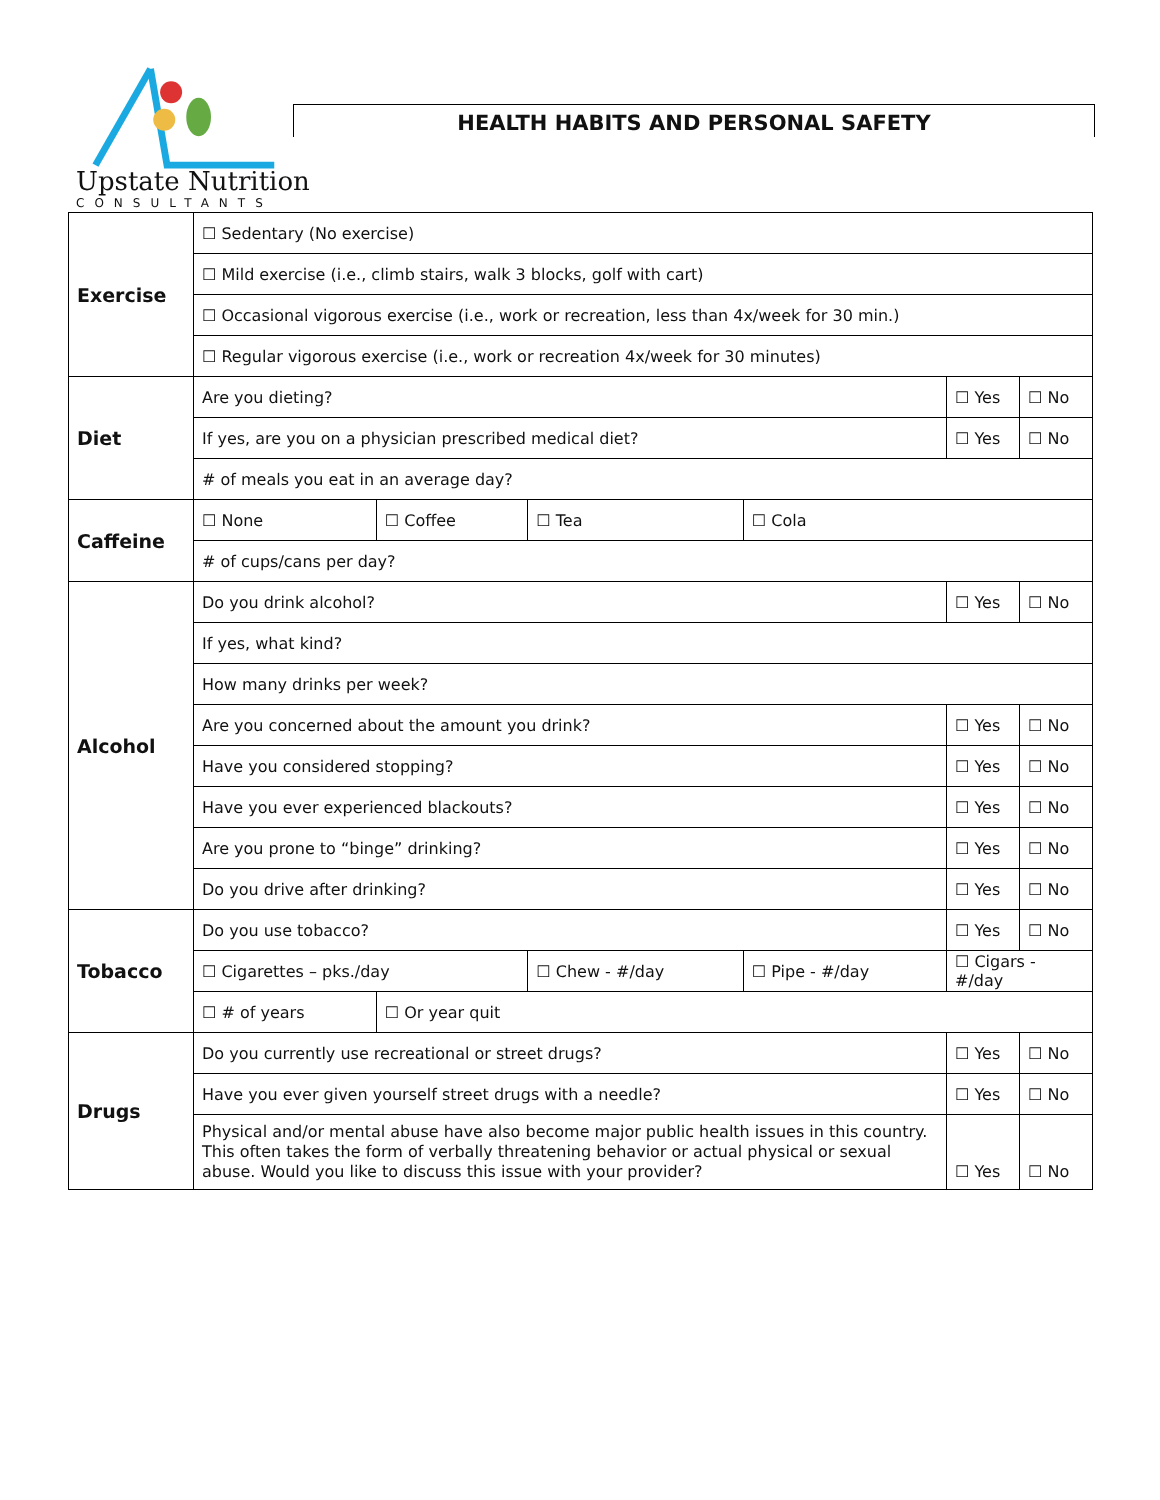Upstate Nutrition
CONSULTANTS
HEALTH HABITS AND PERSONAL SAFETY
| Exercise | ☐ Sedentary (No exercise) | | | | | |
| | ☐ Mild exercise (i.e., climb stairs, walk 3 blocks, golf with cart) | | | | | |
| | ☐ Occasional vigorous exercise (i.e., work or recreation, less than 4x/week for 30 min.) | | | | | |
| | ☐ Regular vigorous exercise (i.e., work or recreation 4x/week for 30 minutes) | | | | | |
| Diet | Are you dieting? | | | | ☐ Yes | ☐ No |
| | If yes, are you on a physician prescribed medical diet? | | | | ☐ Yes | ☐ No |
| | # of meals you eat in an average day? | | | | | |
| Caffeine | ☐ None | ☐ Coffee | ☐ Tea | ☐ Cola | | |
| | # of cups/cans per day? | | | | | |
| Alcohol | Do you drink alcohol? | | | | ☐ Yes | ☐ No |
| | If yes, what kind? | | | | | |
| | How many drinks per week? | | | | | |
| | Are you concerned about the amount you drink? | | | | ☐ Yes | ☐ No |
| | Have you considered stopping? | | | | ☐ Yes | ☐ No |
| | Have you ever experienced blackouts? | | | | ☐ Yes | ☐ No |
| | Are you prone to “binge” drinking? | | | | ☐ Yes | ☐ No |
| | Do you drive after drinking? | | | | ☐ Yes | ☐ No |
| Tobacco | Do you use tobacco? | | | | ☐ Yes | ☐ No |
| | ☐ Cigarettes – pks./day | | ☐ Chew - #/day | ☐ Pipe - #/day | ☐ Cigars - #/day | |
| | ☐ # of years | ☐ Or year quit | | | | |
| Drugs | Do you currently use recreational or street drugs? | | | | ☐ Yes | ☐ No |
| | Have you ever given yourself street drugs with a needle? | | | | ☐ Yes | ☐ No |
| | Physical and/or mental abuse have also become major public health issues in this country. This often takes the form of verbally threatening behavior or actual physical or sexual abuse. Would you like to discuss this issue with your provider? | | | | ☐ Yes | ☐ No |